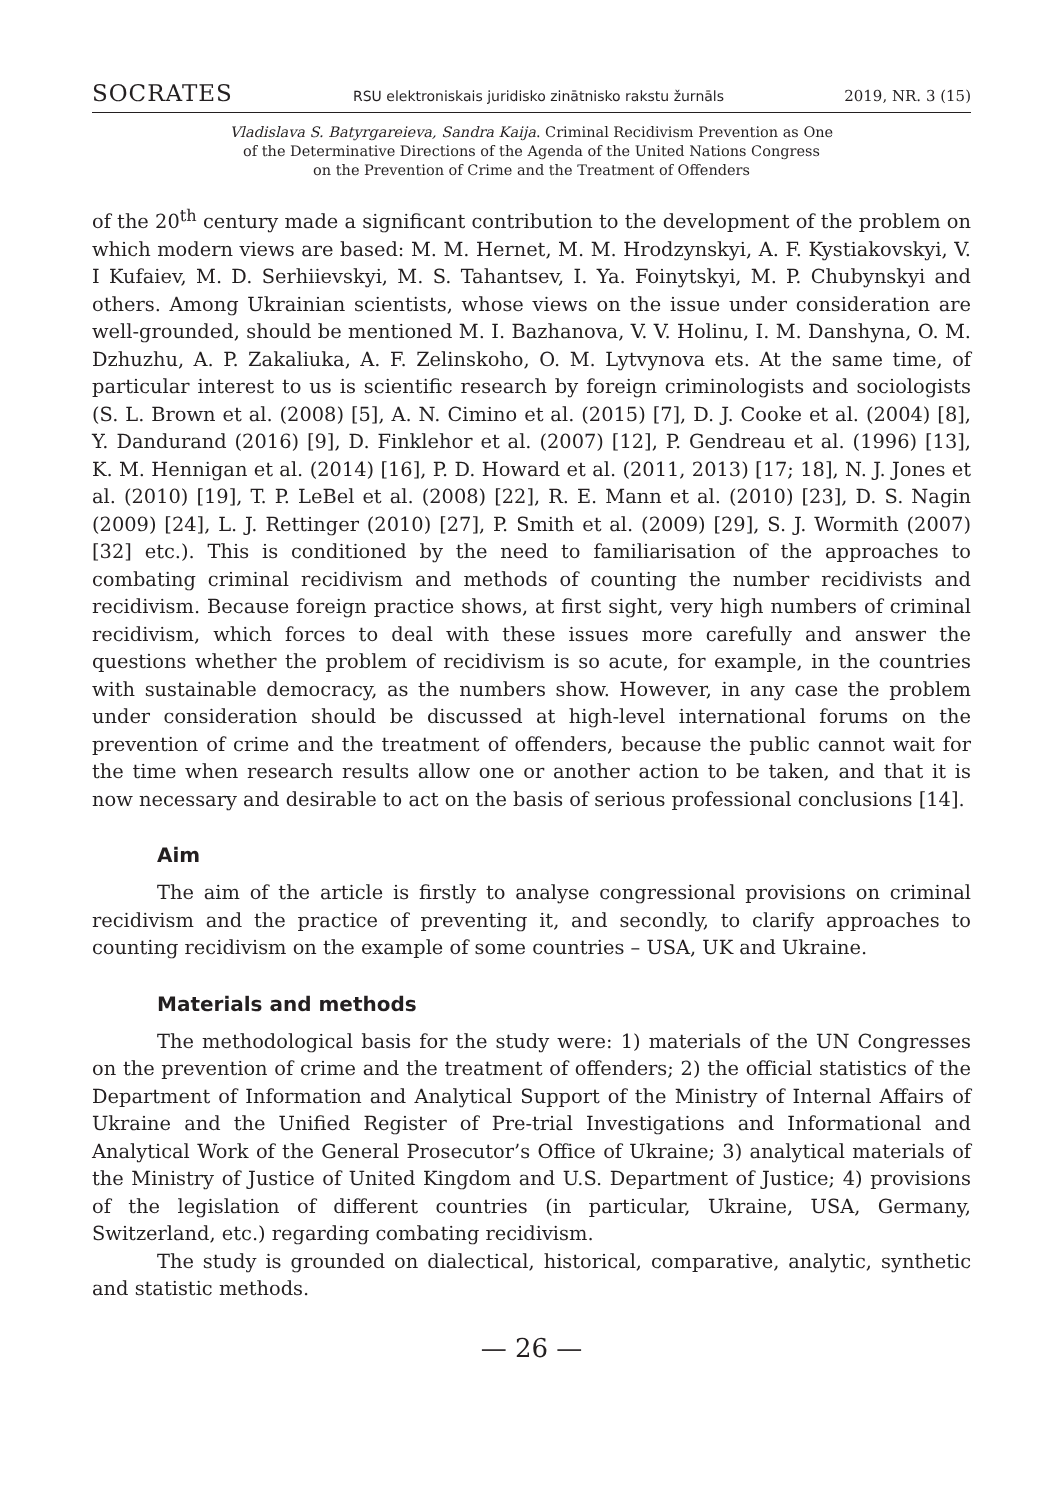SOCRATES RSU elektroniskais juridisko zinātnisko rakstu žurnāls 2019, NR. 3 (15)
Vladislava S. Batyrgareieva, Sandra Kaija. Criminal Recidivism Prevention as One
of the Determinative Directions of the Agenda of the United Nations Congress
on the Prevention of Crime and the Treatment of Offenders
of the 20<sup>th</sup> century made a significant contribution to the development of the problem on which modern views are based: M. M. Hernet, M. M. Hrodzynskyi, A. F. Kystiakovskyi, V. I Kufaiev, M. D. Serhiievskyi, M. S. Tahantsev, I. Ya. Foinytskyi, M. P. Chubynskyi and others. Among Ukrainian scientists, whose views on the issue under consideration are well-grounded, should be mentioned M. I. Bazhanova, V. V. Holinu, I. M. Danshyna, O. M. Dzhuzhu, A. P. Zakaliuka, A. F. Zelinskoho, O. M. Lytvynova ets. At the same time, of particular interest to us is scientific research by foreign criminologists and sociologists (S. L. Brown et al. (2008) [5], A. N. Cimino et al. (2015) [7], D. J. Cooke et al. (2004) [8], Y. Dandurand (2016) [9], D. Finklehor et al. (2007) [12], P. Gendreau et al. (1996) [13], K. M. Hennigan et al. (2014) [16], P. D. Howard et al. (2011, 2013) [17; 18], N. J. Jones et al. (2010) [19], T. P. LeBel et al. (2008) [22], R. E. Mann et al. (2010) [23], D. S. Nagin (2009) [24], L. J. Rettinger (2010) [27], P. Smith et al. (2009) [29], S. J. Wormith (2007) [32] etc.). This is conditioned by the need to familiarisation of the approaches to combating criminal recidivism and methods of counting the number recidivists and recidivism. Because foreign practice shows, at first sight, very high numbers of criminal recidivism, which forces to deal with these issues more carefully and answer the questions whether the problem of recidivism is so acute, for example, in the countries with sustainable democracy, as the numbers show. However, in any case the problem under consideration should be discussed at high-level international forums on the prevention of crime and the treatment of offenders, because the public cannot wait for the time when research results allow one or another action to be taken, and that it is now necessary and desirable to act on the basis of serious professional conclusions [14].
Aim
The aim of the article is firstly to analyse congressional provisions on criminal recidivism and the practice of preventing it, and secondly, to clarify approaches to counting recidivism on the example of some countries – USA, UK and Ukraine.
Materials and methods
The methodological basis for the study were: 1) materials of the UN Congresses on the prevention of crime and the treatment of offenders; 2) the official statistics of the Department of Information and Analytical Support of the Ministry of Internal Affairs of Ukraine and the Unified Register of Pre-trial Investigations and Informational and Analytical Work of the General Prosecutor’s Office of Ukraine; 3) analytical materials of the Ministry of Justice of United Kingdom and U.S. Department of Justice; 4) provisions of the legislation of different countries (in particular, Ukraine, USA, Germany, Switzerland, etc.) regarding combating recidivism.
The study is grounded on dialectical, historical, comparative, analytic, synthetic and statistic methods.
— 26 —